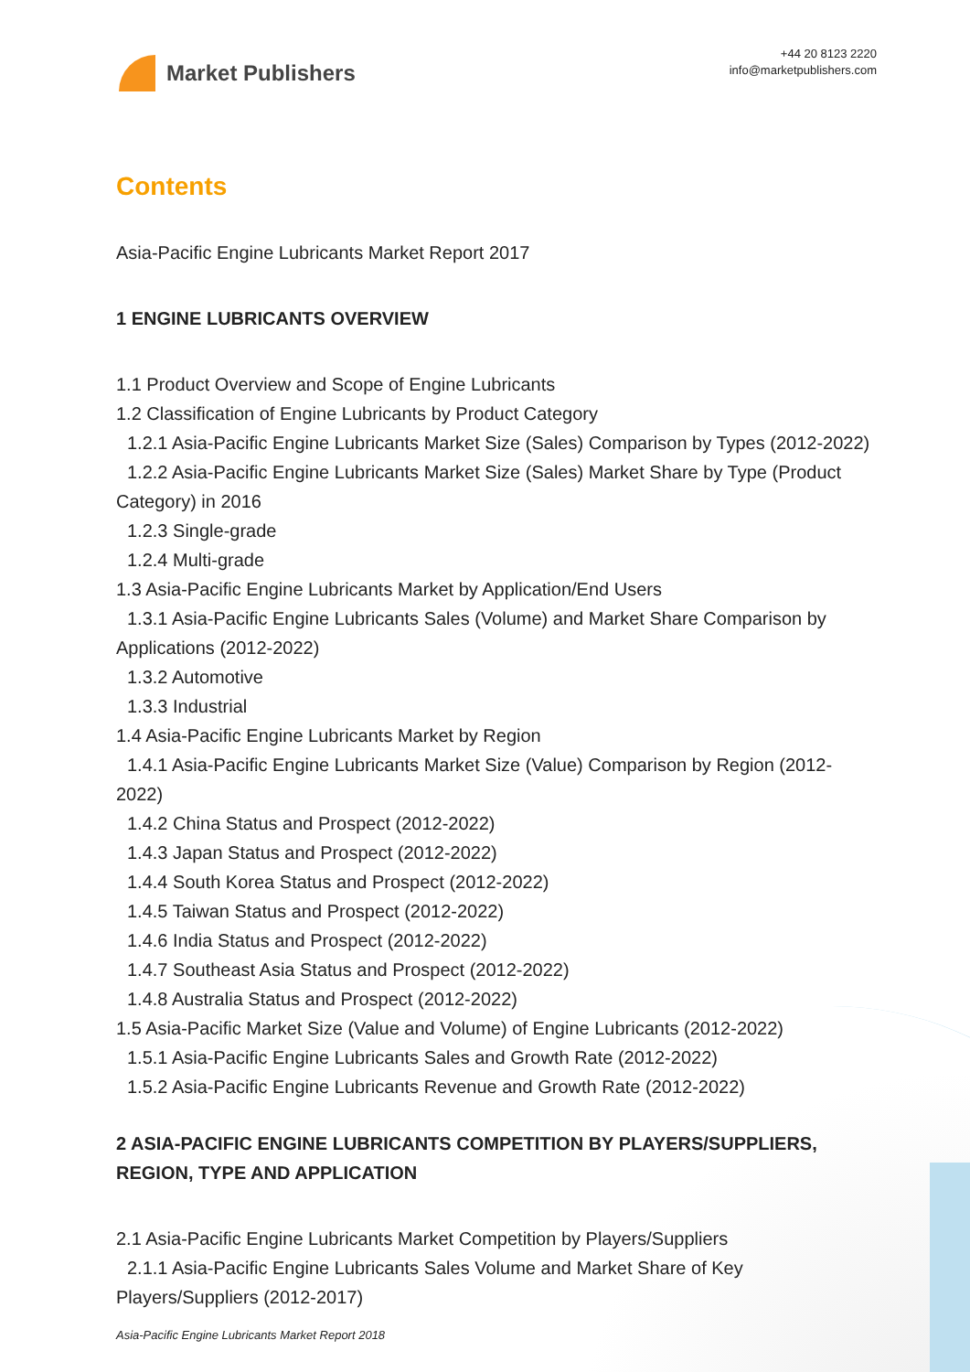Market Publishers
+44 20 8123 2220
info@marketpublishers.com
Contents
Asia-Pacific Engine Lubricants Market Report 2017
1 ENGINE LUBRICANTS OVERVIEW
1.1 Product Overview and Scope of Engine Lubricants
1.2 Classification of Engine Lubricants by Product Category
1.2.1 Asia-Pacific Engine Lubricants Market Size (Sales) Comparison by Types (2012-2022)
1.2.2 Asia-Pacific Engine Lubricants Market Size (Sales) Market Share by Type (Product Category) in 2016
1.2.3 Single-grade
1.2.4 Multi-grade
1.3 Asia-Pacific Engine Lubricants Market by Application/End Users
1.3.1 Asia-Pacific Engine Lubricants Sales (Volume) and Market Share Comparison by Applications (2012-2022)
1.3.2 Automotive
1.3.3 Industrial
1.4 Asia-Pacific Engine Lubricants Market by Region
1.4.1 Asia-Pacific Engine Lubricants Market Size (Value) Comparison by Region (2012-2022)
1.4.2 China Status and Prospect (2012-2022)
1.4.3 Japan Status and Prospect (2012-2022)
1.4.4 South Korea Status and Prospect (2012-2022)
1.4.5 Taiwan Status and Prospect (2012-2022)
1.4.6 India Status and Prospect (2012-2022)
1.4.7 Southeast Asia Status and Prospect (2012-2022)
1.4.8 Australia Status and Prospect (2012-2022)
1.5 Asia-Pacific Market Size (Value and Volume) of Engine Lubricants (2012-2022)
1.5.1 Asia-Pacific Engine Lubricants Sales and Growth Rate (2012-2022)
1.5.2 Asia-Pacific Engine Lubricants Revenue and Growth Rate (2012-2022)
2 ASIA-PACIFIC ENGINE LUBRICANTS COMPETITION BY PLAYERS/SUPPLIERS, REGION, TYPE AND APPLICATION
2.1 Asia-Pacific Engine Lubricants Market Competition by Players/Suppliers
2.1.1 Asia-Pacific Engine Lubricants Sales Volume and Market Share of Key Players/Suppliers (2012-2017)
Asia-Pacific Engine Lubricants Market Report 2018